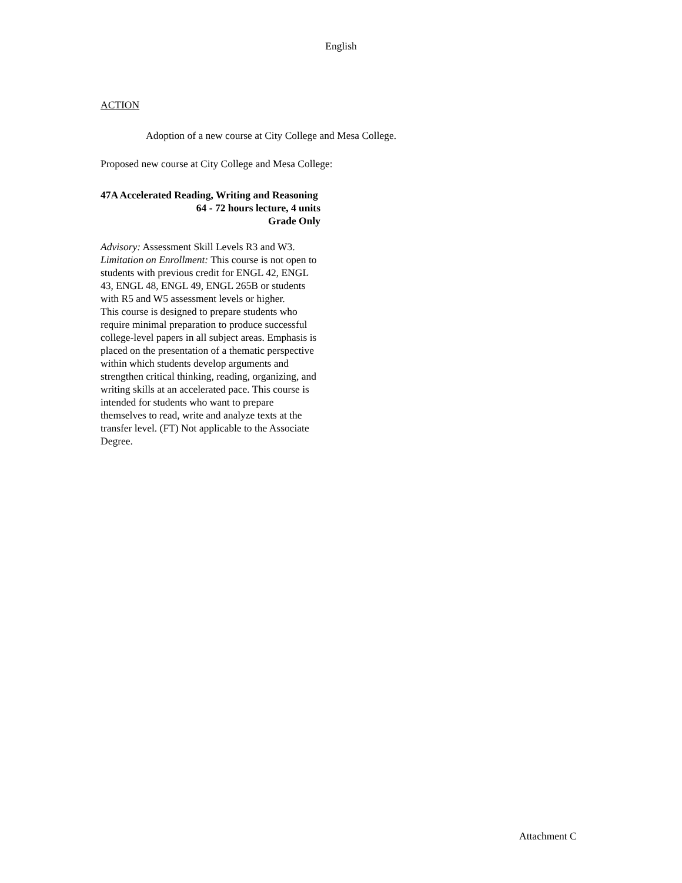English
ACTION
Adoption of a new course at City College and Mesa College.
Proposed new course at City College and Mesa College:
47A Accelerated Reading, Writing and Reasoning
64 - 72 hours lecture, 4 units
Grade Only
Advisory: Assessment Skill Levels R3 and W3.
Limitation on Enrollment: This course is not open to students with previous credit for ENGL 42, ENGL 43, ENGL 48, ENGL 49, ENGL 265B or students with R5 and W5 assessment levels or higher.
This course is designed to prepare students who require minimal preparation to produce successful college-level papers in all subject areas. Emphasis is placed on the presentation of a thematic perspective within which students develop arguments and strengthen critical thinking, reading, organizing, and writing skills at an accelerated pace. This course is intended for students who want to prepare themselves to read, write and analyze texts at the transfer level. (FT) Not applicable to the Associate Degree.
Attachment C